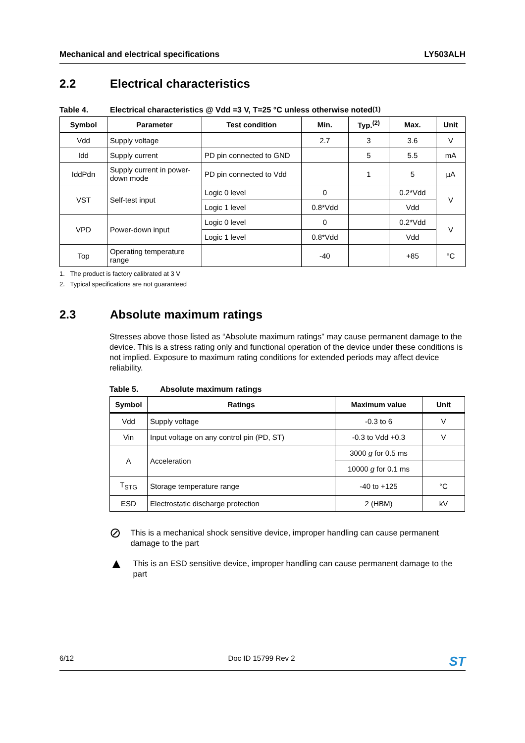Mechanical and electrical specifications LY503ALH
2.2 Electrical characteristics
Table 4. Electrical characteristics @ Vdd =3 V, T=25 °C unless otherwise noted<sup>(1)</sup>
| Symbol | Parameter | Test condition | Min. | Typ.<sup>(2)</sup> | Max. | Unit |
| --- | --- | --- | --- | --- | --- | --- |
| Vdd | Supply voltage | | 2.7 | 3 | 3.6 | V |
| Idd | Supply current | PD pin connected to GND | | 5 | 5.5 | mA |
| IddPdn | Supply current in power-down mode | PD pin connected to Vdd | | 1 | 5 | µA |
| VST | Self-test input | Logic 0 level | 0 | | 0.2*Vdd | V |
| | | Logic 1 level | 0.8*Vdd | | Vdd | |
| VPD | Power-down input | Logic 0 level | 0 | | 0.2*Vdd | V |
| | | Logic 1 level | 0.8*Vdd | | Vdd | |
| Top | Operating temperature range | | -40 | | +85 | °C |
1. The product is factory calibrated at 3 V
2. Typical specifications are not guaranteed
2.3 Absolute maximum ratings
Stresses above those listed as “Absolute maximum ratings” may cause permanent damage to the device. This is a stress rating only and functional operation of the device under these conditions is not implied. Exposure to maximum rating conditions for extended periods may affect device reliability.
Table 5. Absolute maximum ratings
| Symbol | Ratings | Maximum value | Unit |
| --- | --- | --- | --- |
| Vdd | Supply voltage | -0.3 to 6 | V |
| Vin | Input voltage on any control pin (PD, ST) | -0.3 to Vdd +0.3 | V |
| A | Acceleration | 3000 g for 0.5 ms | |
| | | 10000 g for 0.1 ms | |
| T<sub>STG</sub> | Storage temperature range | -40 to +125 | °C |
| ESD | Electrostatic discharge protection | 2 (HBM) | kV |
⊘
This is a mechanical shock sensitive device, improper handling can cause permanent damage to the part
▲
This is an ESD sensitive device, improper handling can cause permanent damage to the part
6/12 Doc ID 15799 Rev 2 ST